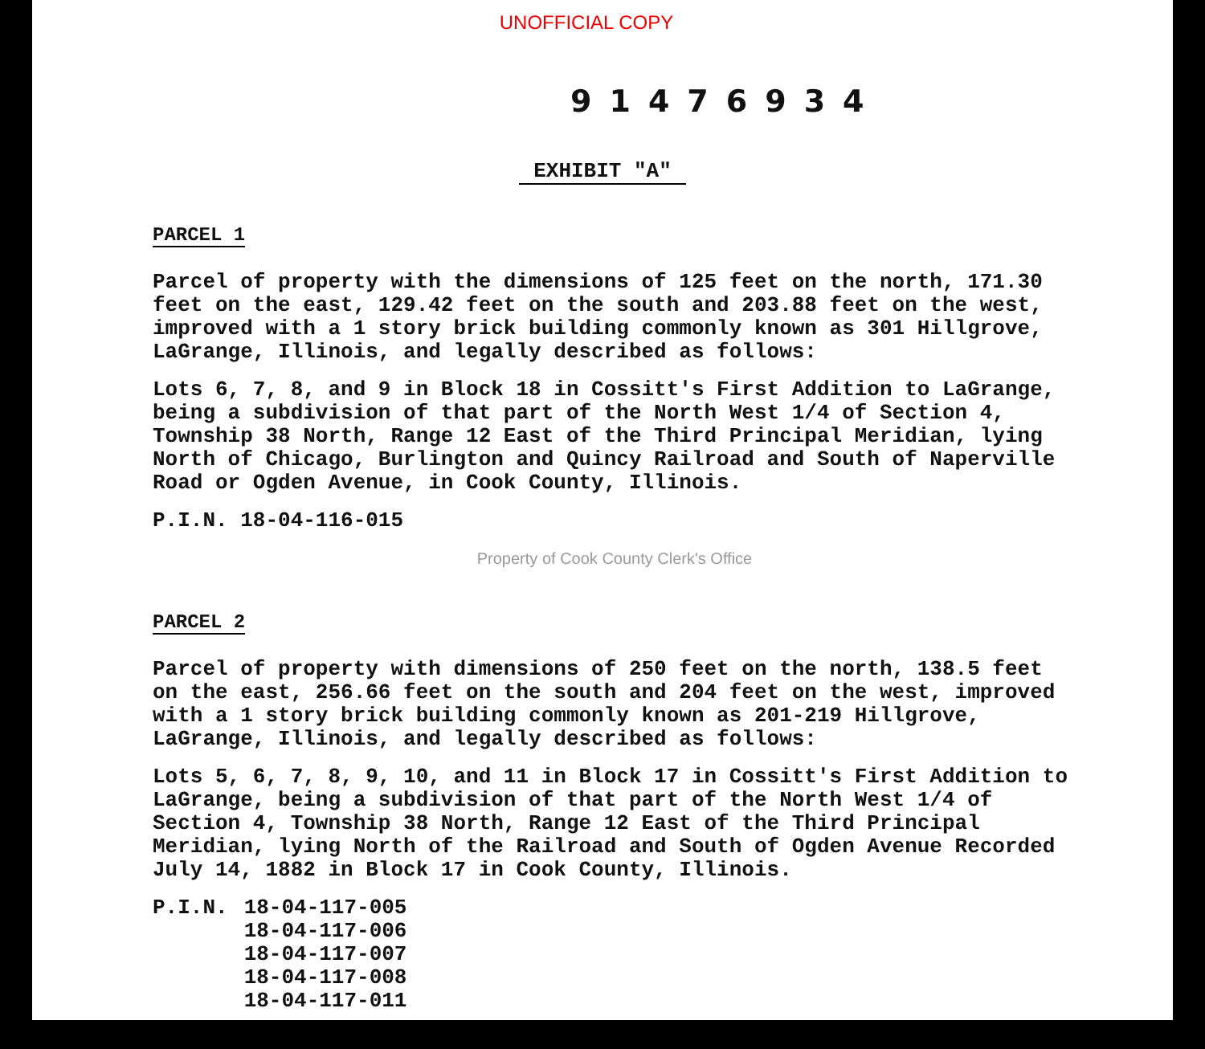UNOFFICIAL COPY
91476934
EXHIBIT "A"
PARCEL 1
Parcel of property with the dimensions of 125 feet on the north, 171.30 feet on the east, 129.42 feet on the south and 203.88 feet on the west, improved with a 1 story brick building commonly known as 301 Hillgrove, LaGrange, Illinois, and legally described as follows:
Lots 6, 7, 8, and 9 in Block 18 in Cossitt's First Addition to LaGrange, being a subdivision of that part of the North West 1/4 of Section 4, Township 38 North, Range 12 East of the Third Principal Meridian, lying North of Chicago, Burlington and Quincy Railroad and South of Naperville Road or Ogden Avenue, in Cook County, Illinois.
P.I.N. 18-04-116-015
Property of Cook County Clerk's Office
PARCEL 2
Parcel of property with dimensions of 250 feet on the north, 138.5 feet on the east, 256.66 feet on the south and 204 feet on the west, improved with a 1 story brick building commonly known as 201-219 Hillgrove, LaGrange, Illinois, and legally described as follows:
Lots 5, 6, 7, 8, 9, 10, and 11 in Block 17 in Cossitt's First Addition to LaGrange, being a subdivision of that part of the North West 1/4 of Section 4, Township 38 North, Range 12 East of the Third Principal Meridian, lying North of the Railroad and South of Ogden Avenue Recorded July 14, 1882 in Block 17 in Cook County, Illinois.
P.I.N. 18-04-117-005
18-04-117-006
18-04-117-007
18-04-117-008
18-04-117-011